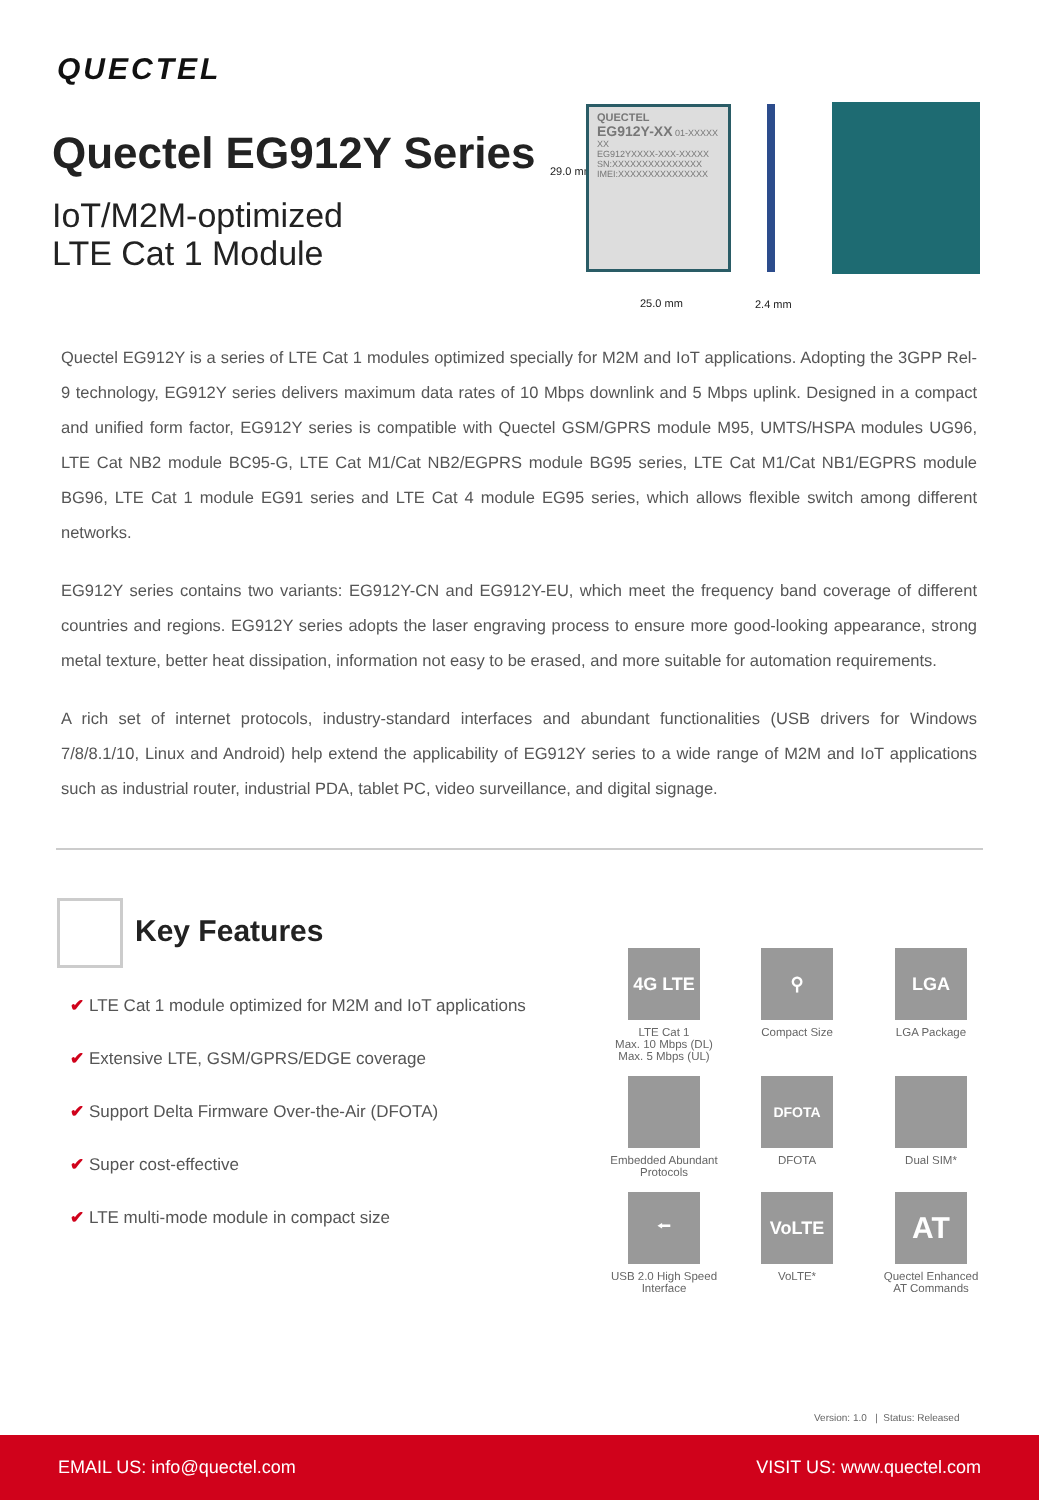QUECTEL
Quectel EG912Y Series
IoT/M2M-optimized
LTE Cat 1 Module
29.0 mm
QUECTEL
EG912Y-XX 01-XXXXX
XX
EG912YXXXX-XXX-XXXXX
SN:XXXXXXXXXXXXXXX
IMEI:XXXXXXXXXXXXXXX
25.0 mm 2.4 mm
Quectel EG912Y is a series of LTE Cat 1 modules optimized specially for M2M and IoT applications. Adopting the 3GPP Rel-9 technology, EG912Y series delivers maximum data rates of 10 Mbps downlink and 5 Mbps uplink. Designed in a compact and unified form factor, EG912Y series is compatible with Quectel GSM/GPRS module M95, UMTS/HSPA modules UG96, LTE Cat NB2 module BC95-G, LTE Cat M1/Cat NB2/EGPRS module BG95 series, LTE Cat M1/Cat NB1/EGPRS module BG96, LTE Cat 1 module EG91 series and LTE Cat 4 module EG95 series, which allows flexible switch among different networks.
EG912Y series contains two variants: EG912Y-CN and EG912Y-EU, which meet the frequency band coverage of different countries and regions. EG912Y series adopts the laser engraving process to ensure more good-looking appearance, strong metal texture, better heat dissipation, information not easy to be erased, and more suitable for automation requirements.
A rich set of internet protocols, industry-standard interfaces and abundant functionalities (USB drivers for Windows 7/8/8.1/10, Linux and Android) help extend the applicability of EG912Y series to a wide range of M2M and IoT applications such as industrial router, industrial PDA, tablet PC, video surveillance, and digital signage.
Key Features
✔ LTE Cat 1 module optimized for M2M and IoT applications
✔ Extensive LTE, GSM/GPRS/EDGE coverage
✔ Support Delta Firmware Over-the-Air (DFOTA)
✔ Super cost-effective
✔ LTE multi-mode module in compact size
4G LTE
LTE Cat 1
Max. 10 Mbps (DL)
Max. 5 Mbps (UL)
⚲
Compact Size
LGA
LGA Package
Embedded Abundant
Protocols
DFOTA
DFOTA
Dual SIM*
⭠
USB 2.0 High Speed
Interface
VoLTE
VoLTE*
AT
Quectel Enhanced
AT Commands
Version: 1.0 | Status: Released
EMAIL US: info@quectel.com VISIT US: www.quectel.com